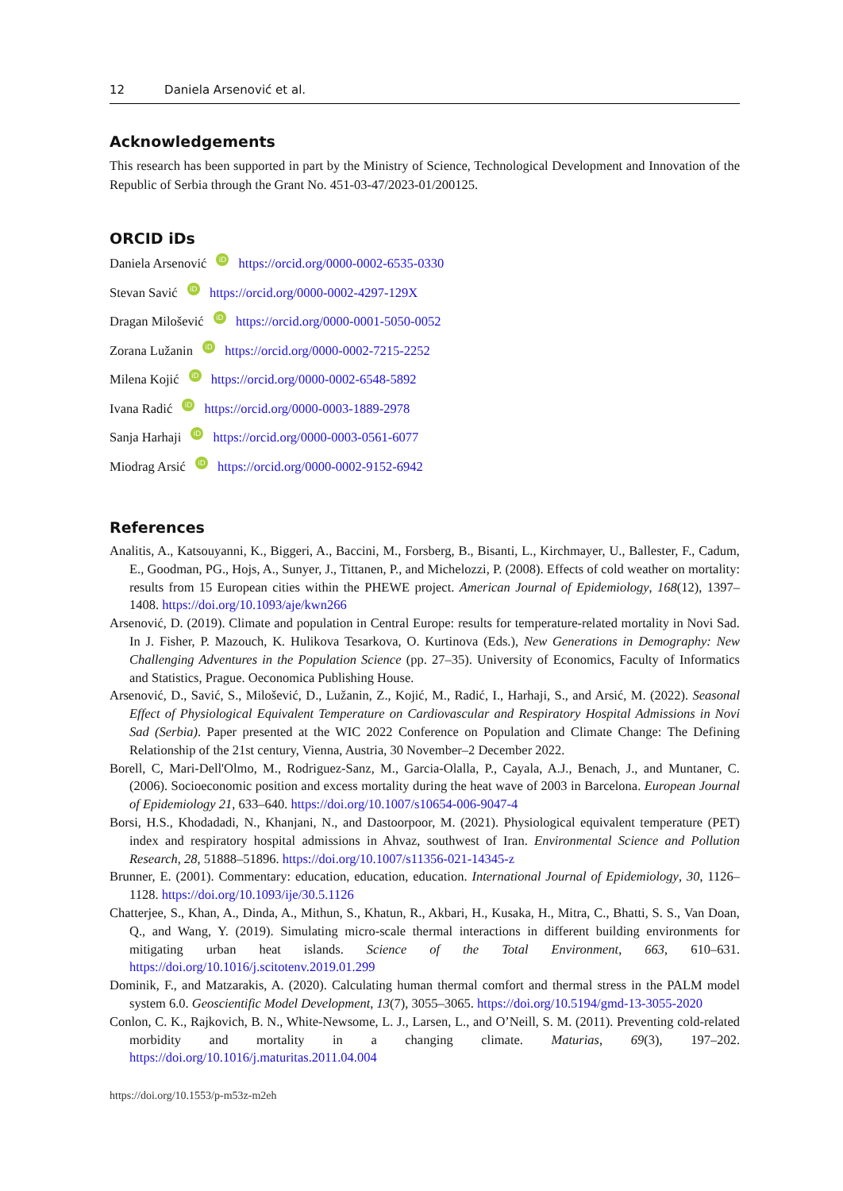12 Daniela Arsenović et al.
Acknowledgements
This research has been supported in part by the Ministry of Science, Technological Development and Innovation of the Republic of Serbia through the Grant No. 451-03-47/2023-01/200125.
ORCID iDs
Daniela Arsenović iD https://orcid.org/0000-0002-6535-0330
Stevan Savić iD https://orcid.org/0000-0002-4297-129X
Dragan Milošević iD https://orcid.org/0000-0001-5050-0052
Zorana Lužanin iD https://orcid.org/0000-0002-7215-2252
Milena Kojić iD https://orcid.org/0000-0002-6548-5892
Ivana Radić iD https://orcid.org/0000-0003-1889-2978
Sanja Harhaji iD https://orcid.org/0000-0003-0561-6077
Miodrag Arsić iD https://orcid.org/0000-0002-9152-6942
References
Analitis, A., Katsouyanni, K., Biggeri, A., Baccini, M., Forsberg, B., Bisanti, L., Kirchmayer, U., Ballester, F., Cadum, E., Goodman, PG., Hojs, A., Sunyer, J., Tittanen, P., and Michelozzi, P. (2008). Effects of cold weather on mortality: results from 15 European cities within the PHEWE project. American Journal of Epidemiology, 168(12), 1397–1408. https://doi.org/10.1093/aje/kwn266
Arsenović, D. (2019). Climate and population in Central Europe: results for temperature-related mortality in Novi Sad. In J. Fisher, P. Mazouch, K. Hulikova Tesarkova, O. Kurtinova (Eds.), New Generations in Demography: New Challenging Adventures in the Population Science (pp. 27–35). University of Economics, Faculty of Informatics and Statistics, Prague. Oeconomica Publishing House.
Arsenović, D., Savić, S., Milošević, D., Lužanin, Z., Kojić, M., Radić, I., Harhaji, S., and Arsić, M. (2022). Seasonal Effect of Physiological Equivalent Temperature on Cardiovascular and Respiratory Hospital Admissions in Novi Sad (Serbia). Paper presented at the WIC 2022 Conference on Population and Climate Change: The Defining Relationship of the 21st century, Vienna, Austria, 30 November–2 December 2022.
Borell, C, Mari-Dell'Olmo, M., Rodriguez-Sanz, M., Garcia-Olalla, P., Cayala, A.J., Benach, J., and Muntaner, C. (2006). Socioeconomic position and excess mortality during the heat wave of 2003 in Barcelona. European Journal of Epidemiology 21, 633–640. https://doi.org/10.1007/s10654-006-9047-4
Borsi, H.S., Khodadadi, N., Khanjani, N., and Dastoorpoor, M. (2021). Physiological equivalent temperature (PET) index and respiratory hospital admissions in Ahvaz, southwest of Iran. Environmental Science and Pollution Research, 28, 51888–51896. https://doi.org/10.1007/s11356-021-14345-z
Brunner, E. (2001). Commentary: education, education, education. International Journal of Epidemiology, 30, 1126–1128. https://doi.org/10.1093/ije/30.5.1126
Chatterjee, S., Khan, A., Dinda, A., Mithun, S., Khatun, R., Akbari, H., Kusaka, H., Mitra, C., Bhatti, S. S., Van Doan, Q., and Wang, Y. (2019). Simulating micro-scale thermal interactions in different building environments for mitigating urban heat islands. Science of the Total Environment, 663, 610–631. https://doi.org/10.1016/j.scitotenv.2019.01.299
Dominik, F., and Matzarakis, A. (2020). Calculating human thermal comfort and thermal stress in the PALM model system 6.0. Geoscientific Model Development, 13(7), 3055–3065. https://doi.org/10.5194/gmd-13-3055-2020
Conlon, C. K., Rajkovich, B. N., White-Newsome, L. J., Larsen, L., and O’Neill, S. M. (2011). Preventing cold-related morbidity and mortality in a changing climate. Maturias, 69(3), 197–202. https://doi.org/10.1016/j.maturitas.2011.04.004
https://doi.org/10.1553/p-m53z-m2eh